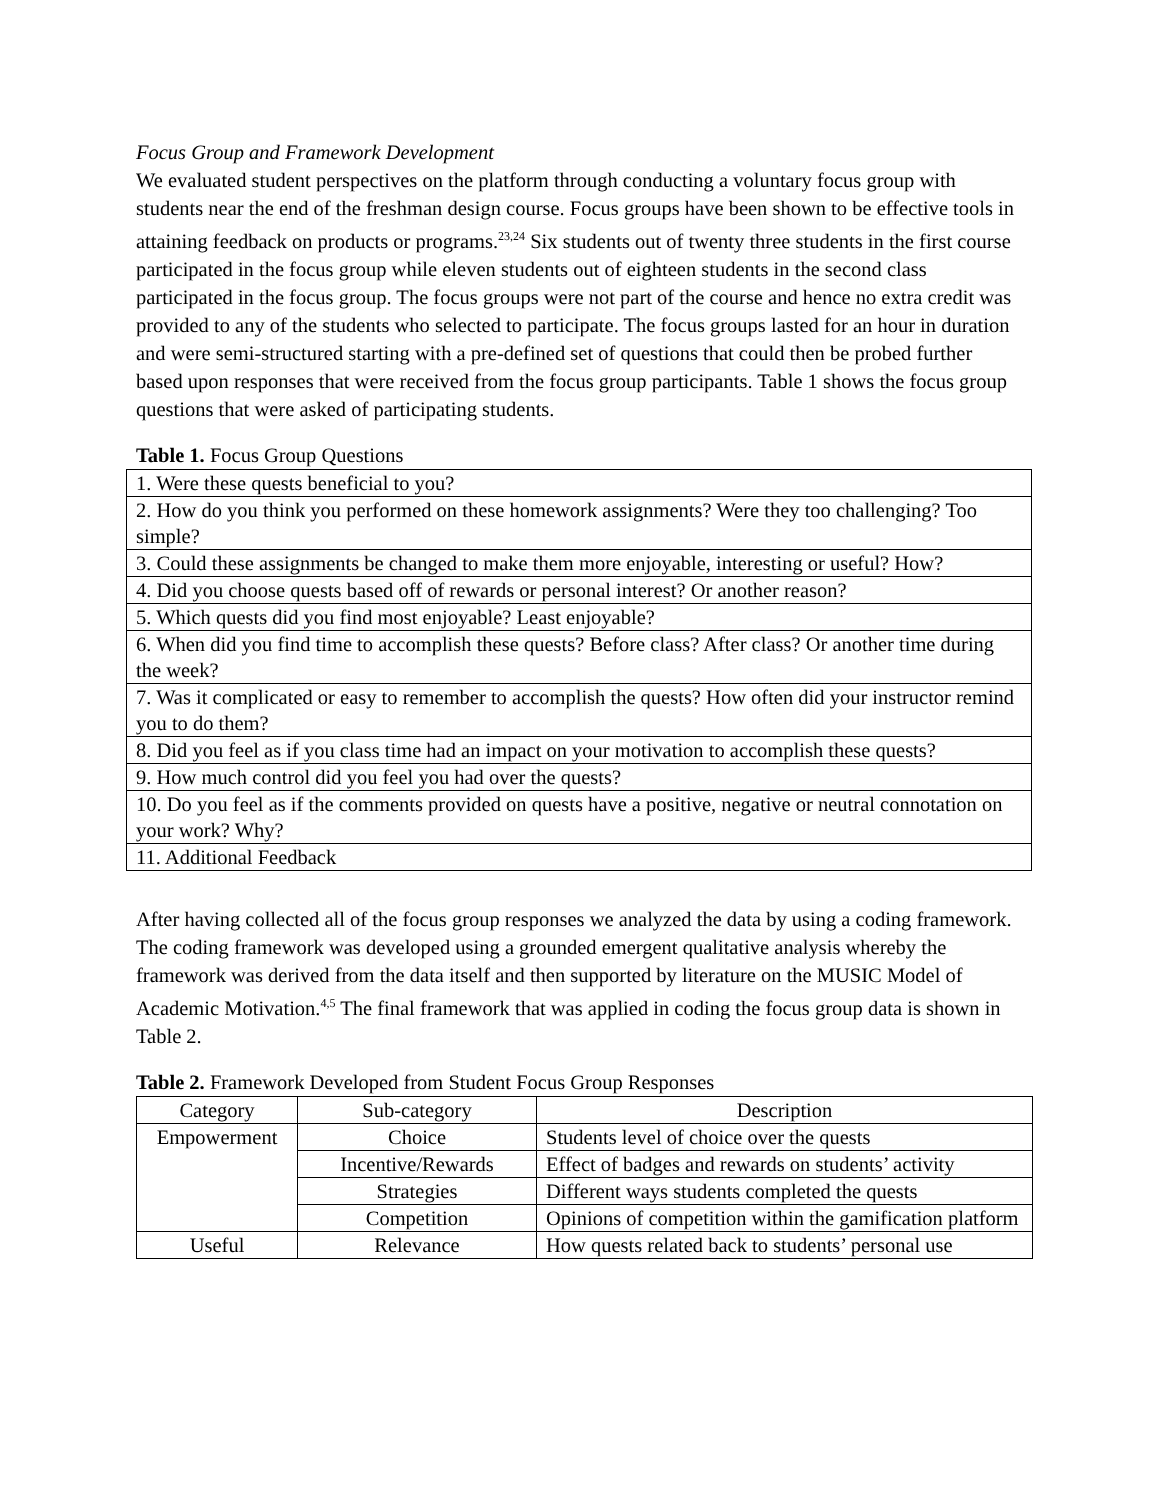Focus Group and Framework Development
We evaluated student perspectives on the platform through conducting a voluntary focus group with students near the end of the freshman design course. Focus groups have been shown to be effective tools in attaining feedback on products or programs.<sup>23,24</sup> Six students out of twenty three students in the first course participated in the focus group while eleven students out of eighteen students in the second class participated in the focus group. The focus groups were not part of the course and hence no extra credit was provided to any of the students who selected to participate. The focus groups lasted for an hour in duration and were semi-structured starting with a pre-defined set of questions that could then be probed further based upon responses that were received from the focus group participants. Table 1 shows the focus group questions that were asked of participating students.
Table 1. Focus Group Questions
| 1. Were these quests beneficial to you? |
| 2. How do you think you performed on these homework assignments? Were they too challenging? Too simple? |
| 3. Could these assignments be changed to make them more enjoyable, interesting or useful? How? |
| 4. Did you choose quests based off of rewards or personal interest? Or another reason? |
| 5. Which quests did you find most enjoyable? Least enjoyable? |
| 6. When did you find time to accomplish these quests? Before class? After class? Or another time during the week? |
| 7. Was it complicated or easy to remember to accomplish the quests? How often did your instructor remind you to do them? |
| 8. Did you feel as if you class time had an impact on your motivation to accomplish these quests? |
| 9. How much control did you feel you had over the quests? |
| 10. Do you feel as if the comments provided on quests have a positive, negative or neutral connotation on your work? Why? |
| 11. Additional Feedback |
After having collected all of the focus group responses we analyzed the data by using a coding framework. The coding framework was developed using a grounded emergent qualitative analysis whereby the framework was derived from the data itself and then supported by literature on the MUSIC Model of Academic Motivation.<sup>4,5</sup> The final framework that was applied in coding the focus group data is shown in Table 2.
Table 2. Framework Developed from Student Focus Group Responses
| Category | Sub-category | Description |
| --- | --- | --- |
| Empowerment | Choice | Students level of choice over the quests |
| | Incentive/Rewards | Effect of badges and rewards on students’ activity |
| | Strategies | Different ways students completed the quests |
| | Competition | Opinions of competition within the gamification platform |
| Useful | Relevance | How quests related back to students’ personal use |